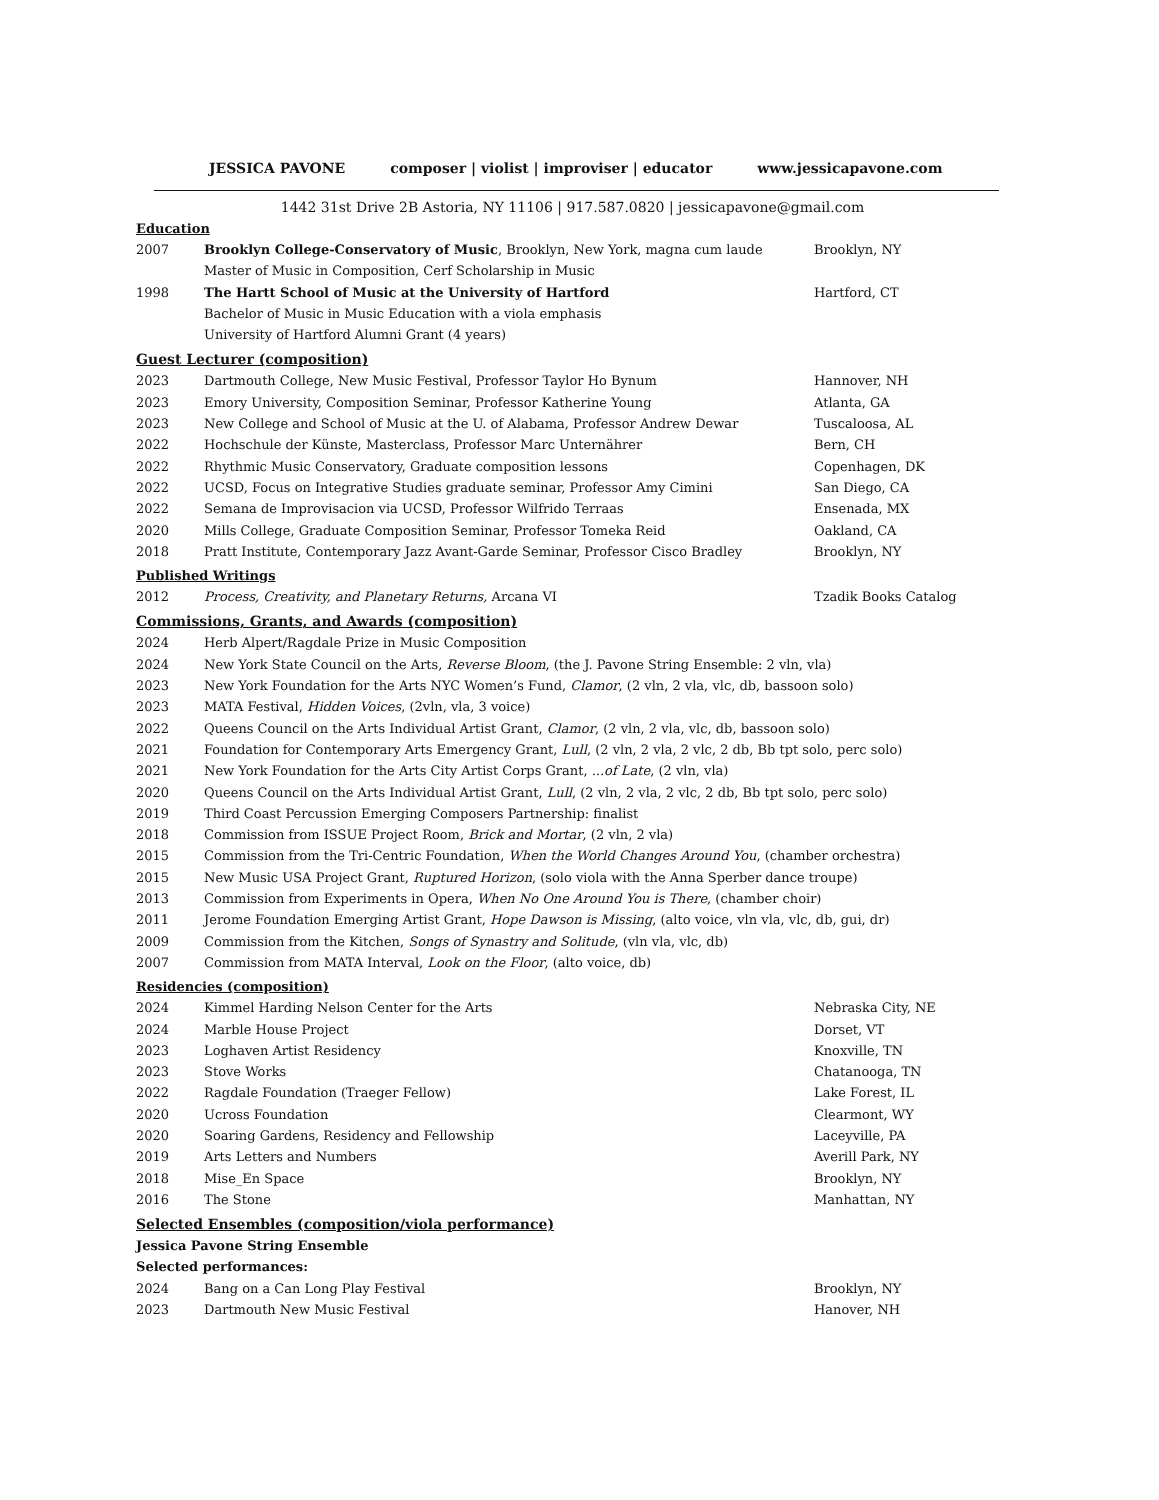JESSICA PAVONE composer | violist | improviser | educator www.jessicapavone.com
1442 31st Drive 2B Astoria, NY 11106 | 917.587.0820 | jessicapavone@gmail.com
Education
2007 Brooklyn College-Conservatory of Music, Brooklyn, New York, magna cum laude Brooklyn, NY
Master of Music in Composition, Cerf Scholarship in Music
1998 The Hartt School of Music at the University of Hartford Hartford, CT
Bachelor of Music in Music Education with a viola emphasis
University of Hartford Alumni Grant (4 years)
Guest Lecturer (composition)
2023 Dartmouth College, New Music Festival, Professor Taylor Ho Bynum Hannover, NH
2023 Emory University, Composition Seminar, Professor Katherine Young Atlanta, GA
2023 New College and School of Music at the U. of Alabama, Professor Andrew Dewar Tuscaloosa, AL
2022 Hochschule der Künste, Masterclass, Professor Marc Unternährer Bern, CH
2022 Rhythmic Music Conservatory, Graduate composition lessons Copenhagen, DK
2022 UCSD, Focus on Integrative Studies graduate seminar, Professor Amy Cimini San Diego, CA
2022 Semana de Improvisacion via UCSD, Professor Wilfrido Terraas Ensenada, MX
2020 Mills College, Graduate Composition Seminar, Professor Tomeka Reid Oakland, CA
2018 Pratt Institute, Contemporary Jazz Avant-Garde Seminar, Professor Cisco Bradley
Brooklyn, NY
Published Writings
2012 Process, Creativity, and Planetary Returns, Arcana VI Tzadik Books Catalog
Commissions, Grants, and Awards (composition)
2024 Herb Alpert/Ragdale Prize in Music Composition
2024 New York State Council on the Arts, Reverse Bloom, (the J. Pavone String Ensemble: 2 vln, vla)
2023 New York Foundation for the Arts NYC Women’s Fund, Clamor, (2 vln, 2 vla, vlc, db, bassoon solo)
2023 MATA Festival, Hidden Voices, (2vln, vla, 3 voice)
2022 Queens Council on the Arts Individual Artist Grant, Clamor, (2 vln, 2 vla, vlc, db, bassoon solo)
2021 Foundation for Contemporary Arts Emergency Grant, Lull, (2 vln, 2 vla, 2 vlc, 2 db, Bb tpt solo, perc solo)
2021 New York Foundation for the Arts City Artist Corps Grant, ...of Late, (2 vln, vla)
2020 Queens Council on the Arts Individual Artist Grant, Lull, (2 vln, 2 vla, 2 vlc, 2 db, Bb tpt solo, perc solo)
2019 Third Coast Percussion Emerging Composers Partnership: finalist
2018 Commission from ISSUE Project Room, Brick and Mortar, (2 vln, 2 vla)
2015 Commission from the Tri-Centric Foundation, When the World Changes Around You, (chamber orchestra)
2015 New Music USA Project Grant, Ruptured Horizon, (solo viola with the Anna Sperber dance troupe)
2013 Commission from Experiments in Opera, When No One Around You is There, (chamber choir)
2011 Jerome Foundation Emerging Artist Grant, Hope Dawson is Missing, (alto voice, vln vla, vlc, db, gui, dr)
2009 Commission from the Kitchen, Songs of Synastry and Solitude, (vln vla, vlc, db)
2007 Commission from MATA Interval, Look on the Floor, (alto voice, db)
Residencies (composition)
2024 Kimmel Harding Nelson Center for the Arts Nebraska City, NE
2024 Marble House Project Dorset, VT
2023 Loghaven Artist Residency Knoxville, TN
2023 Stove Works Chatanooga, TN
2022 Ragdale Foundation (Traeger Fellow) Lake Forest, IL
2020 Ucross Foundation Clearmont, WY
2020 Soaring Gardens, Residency and Fellowship Laceyville, PA
2019 Arts Letters and Numbers Averill Park, NY
2018 Mise_En Space Brooklyn, NY
2016 The Stone Manhattan, NY
Selected Ensembles (composition/viola performance)
Jessica Pavone String Ensemble
Selected performances:
2024 Bang on a Can Long Play Festival Brooklyn, NY
2023 Dartmouth New Music Festival Hanover, NH